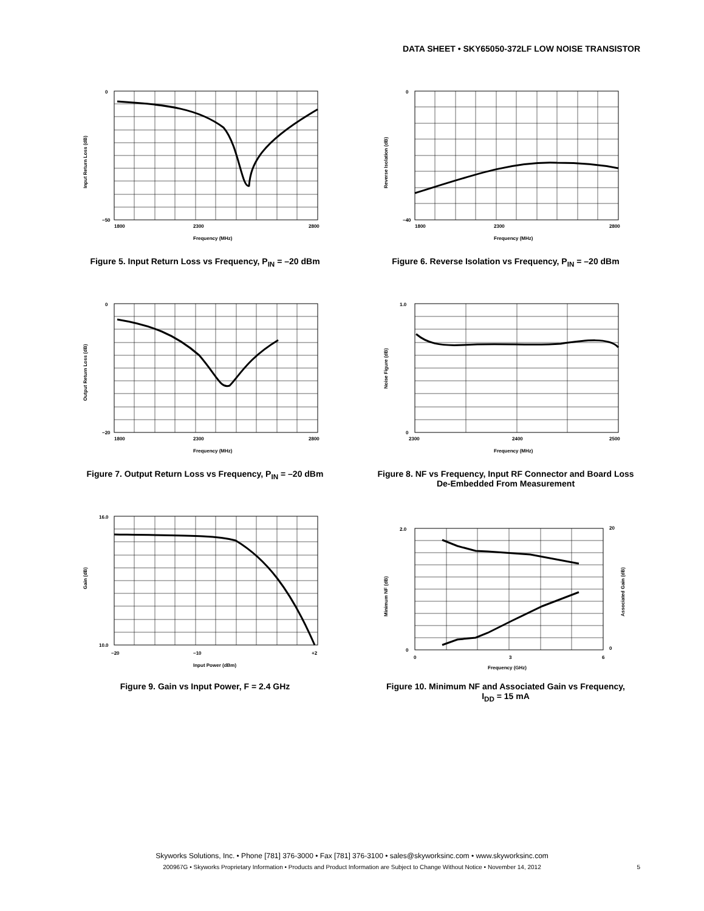DATA SHEET • SKY65050-372LF LOW NOISE TRANSISTOR
0
−50
1800
2300
2800
Frequency (MHz)
Input Return Loss (dB)
Figure 5. Input Return Loss vs Frequency, P<sub>IN</sub> = –20 dBm
0
−40
1800
2300
2800
Frequency (MHz)
Reverse Isolation (dB)
Figure 6. Reverse Isolation vs Frequency, P<sub>IN</sub> = –20 dBm
0
−20
1800
2300
2800
Frequency (MHz)
Output Return Loss (dB)
Figure 7. Output Return Loss vs Frequency, P<sub>IN</sub> = –20 dBm
1.0
0
2300
2400
2500
Frequency (MHz)
Noise Figure (dB)
Figure 8. NF vs Frequency, Input RF Connector and Board Loss
De-Embedded From Measurement
16.0
10.0
−20
−10
+2
Input Power (dBm)
Gain (dB)
Figure 9. Gain vs Input Power, F = 2.4 GHz
2.0
0
20
0
0
3
6
Frequency (GHz)
Minimum NF (dB)
Associated Gain (dB)
Figure 10. Minimum NF and Associated Gain vs Frequency,
I<sub>DD</sub> = 15 mA
Skyworks Solutions, Inc. • Phone [781] 376-3000 • Fax [781] 376-3100 • sales@skyworksinc.com • www.skyworksinc.com
200967G • Skyworks Proprietary Information • Products and Product Information are Subject to Change Without Notice • November 14, 2012 5